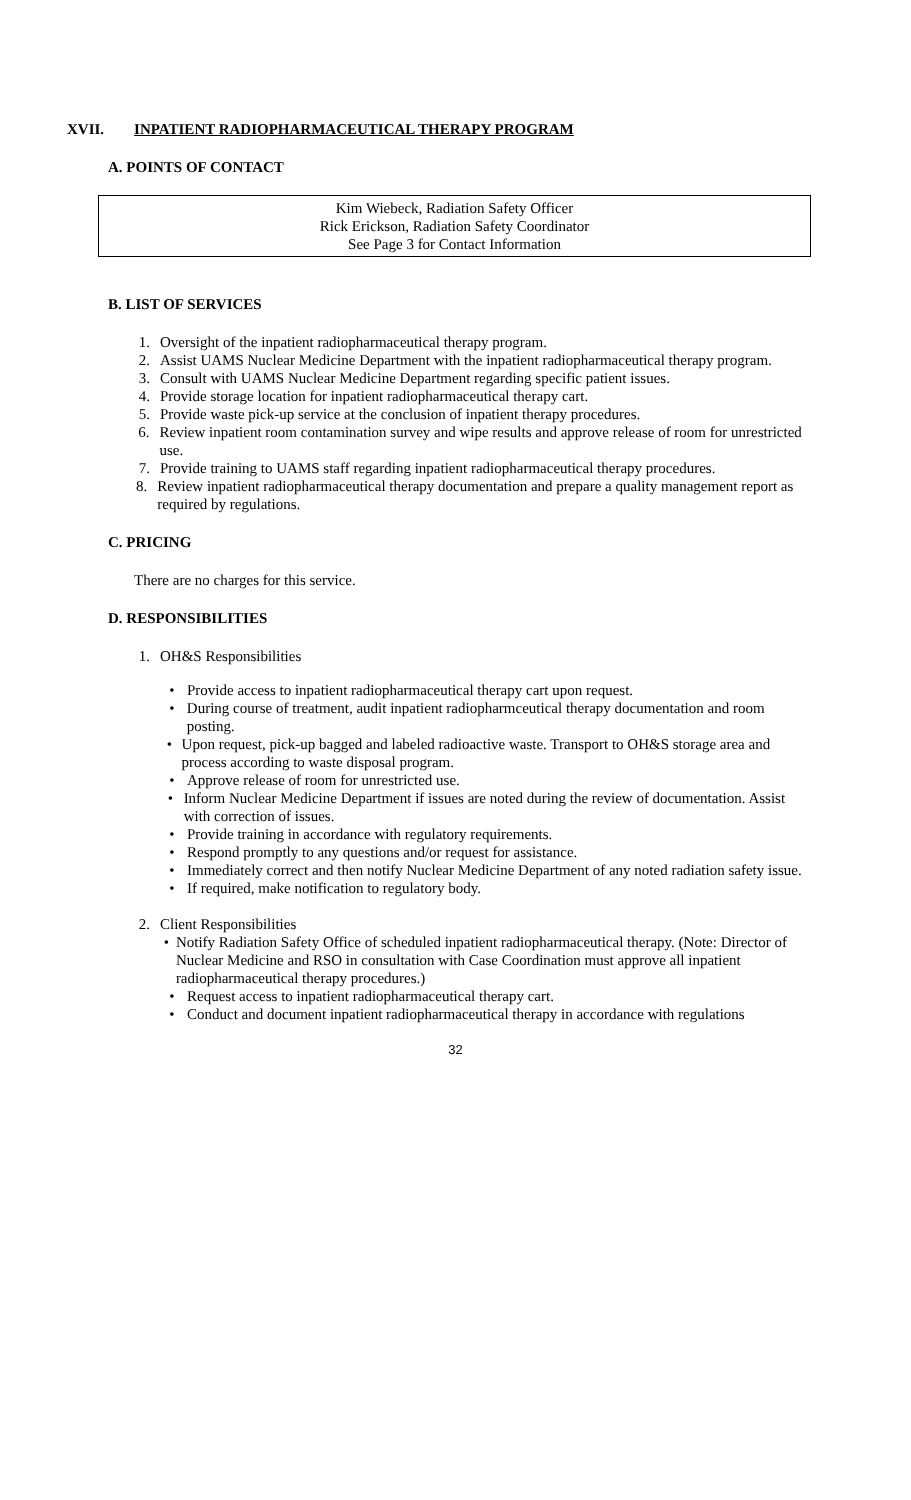XVII. INPATIENT RADIOPHARMACEUTICAL THERAPY PROGRAM
A. POINTS OF CONTACT
Kim Wiebeck, Radiation Safety Officer
Rick Erickson, Radiation Safety Coordinator
See Page 3 for Contact Information
B. LIST OF SERVICES
1. Oversight of the inpatient radiopharmaceutical therapy program.
2. Assist UAMS Nuclear Medicine Department with the inpatient radiopharmaceutical therapy program.
3. Consult with UAMS Nuclear Medicine Department regarding specific patient issues.
4. Provide storage location for inpatient radiopharmaceutical therapy cart.
5. Provide waste pick-up service at the conclusion of inpatient therapy procedures.
6. Review inpatient room contamination survey and wipe results and approve release of room for unrestricted use.
7. Provide training to UAMS staff regarding inpatient radiopharmaceutical therapy procedures.
8. Review inpatient radiopharmaceutical therapy documentation and prepare a quality management report as required by regulations.
C. PRICING
There are no charges for this service.
D. RESPONSIBILITIES
1. OH&S Responsibilities
• Provide access to inpatient radiopharmaceutical therapy cart upon request.
• During course of treatment, audit inpatient radiopharmceutical therapy documentation and room posting.
• Upon request, pick-up bagged and labeled radioactive waste. Transport to OH&S storage area and process according to waste disposal program.
• Approve release of room for unrestricted use.
• Inform Nuclear Medicine Department if issues are noted during the review of documentation. Assist with correction of issues.
• Provide training in accordance with regulatory requirements.
• Respond promptly to any questions and/or request for assistance.
• Immediately correct and then notify Nuclear Medicine Department of any noted radiation safety issue.
• If required, make notification to regulatory body.
2. Client Responsibilities
• Notify Radiation Safety Office of scheduled inpatient radiopharmaceutical therapy. (Note: Director of Nuclear Medicine and RSO in consultation with Case Coordination must approve all inpatient radiopharmaceutical therapy procedures.)
• Request access to inpatient radiopharmaceutical therapy cart.
• Conduct and document inpatient radiopharmaceutical therapy in accordance with regulations
32